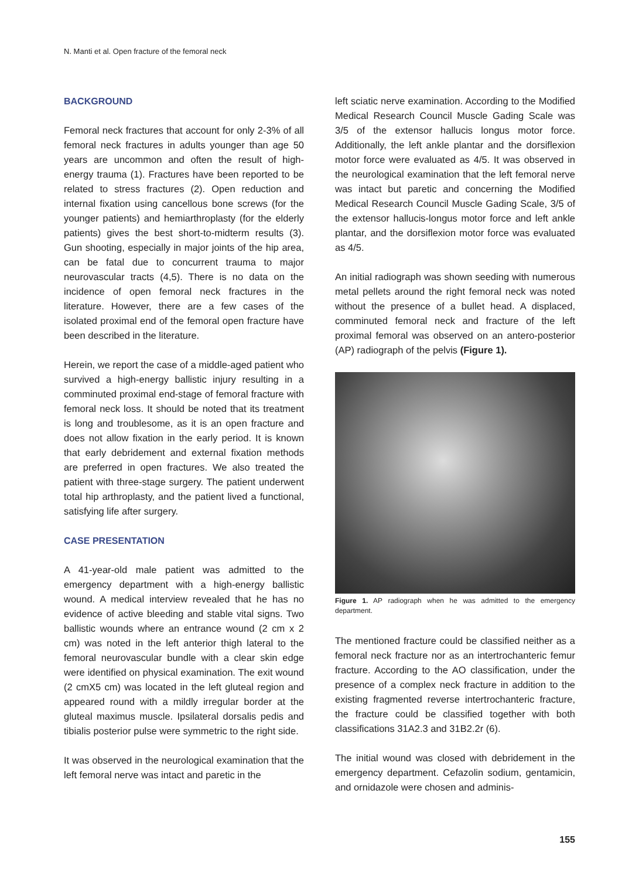N. Manti et al. Open fracture of the femoral neck
BACKGROUND
Femoral neck fractures that account for only 2-3% of all femoral neck fractures in adults younger than age 50 years are uncommon and often the result of high-energy trauma (1). Fractures have been reported to be related to stress fractures (2). Open reduction and internal fixation using cancellous bone screws (for the younger patients) and hemiarthroplasty (for the elderly patients) gives the best short-to-midterm results (3). Gun shooting, especially in major joints of the hip area, can be fatal due to concurrent trauma to major neurovascular tracts (4,5). There is no data on the incidence of open femoral neck fractures in the literature. However, there are a few cases of the isolated proximal end of the femoral open fracture have been described in the literature.
Herein, we report the case of a middle-aged patient who survived a high-energy ballistic injury resulting in a comminuted proximal end-stage of femoral fracture with femoral neck loss. It should be noted that its treatment is long and troublesome, as it is an open fracture and does not allow fixation in the early period. It is known that early debridement and external fixation methods are preferred in open fractures. We also treated the patient with three-stage surgery. The patient underwent total hip arthroplasty, and the patient lived a functional, satisfying life after surgery.
CASE PRESENTATION
A 41-year-old male patient was admitted to the emergency department with a high-energy ballistic wound. A medical interview revealed that he has no evidence of active bleeding and stable vital signs. Two ballistic wounds where an entrance wound (2 cm x 2 cm) was noted in the left anterior thigh lateral to the femoral neurovascular bundle with a clear skin edge were identified on physical examination. The exit wound (2 cmX5 cm) was located in the left gluteal region and appeared round with a mildly irregular border at the gluteal maximus muscle. Ipsilateral dorsalis pedis and tibialis posterior pulse were symmetric to the right side.
It was observed in the neurological examination that the left femoral nerve was intact and paretic in the
left sciatic nerve examination. According to the Modified Medical Research Council Muscle Gading Scale was 3/5 of the extensor hallucis longus motor force. Additionally, the left ankle plantar and the dorsiflexion motor force were evaluated as 4/5. It was observed in the neurological examination that the left femoral nerve was intact but paretic and concerning the Modified Medical Research Council Muscle Gading Scale, 3/5 of the extensor hallucis-longus motor force and left ankle plantar, and the dorsiflexion motor force was evaluated as 4/5.
An initial radiograph was shown seeding with numerous metal pellets around the right femoral neck was noted without the presence of a bullet head. A displaced, comminuted femoral neck and fracture of the left proximal femoral was observed on an antero-posterior (AP) radiograph of the pelvis (Figure 1).
Figure 1. AP radiograph when he was admitted to the emergency department.
The mentioned fracture could be classified neither as a femoral neck fracture nor as an intertrochanteric femur fracture. According to the AO classification, under the presence of a complex neck fracture in addition to the existing fragmented reverse intertrochanteric fracture, the fracture could be classified together with both classifications 31A2.3 and 31B2.2r (6).
The initial wound was closed with debridement in the emergency department. Cefazolin sodium, gentamicin, and ornidazole were chosen and adminis-
155